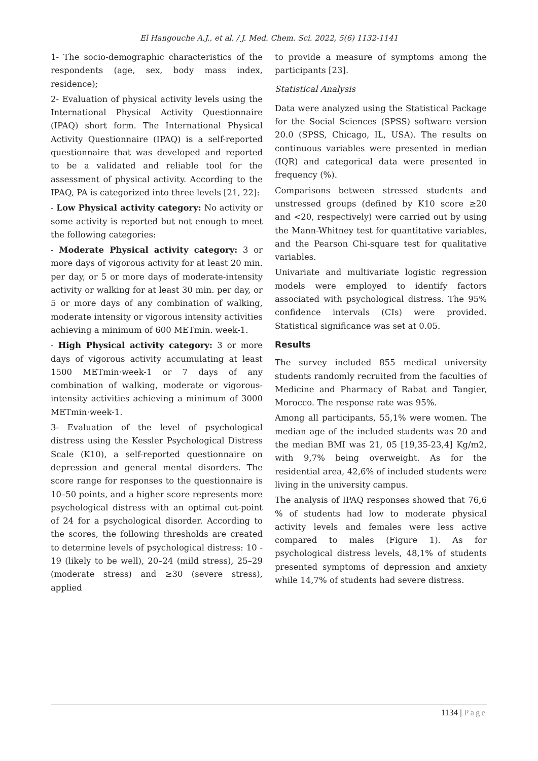El Hangouche A.J., et al. / J. Med. Chem. Sci. 2022, 5(6) 1132-1141
1- The socio-demographic characteristics of the respondents (age, sex, body mass index, residence);
2- Evaluation of physical activity levels using the International Physical Activity Questionnaire (IPAQ) short form. The International Physical Activity Questionnaire (IPAQ) is a self-reported questionnaire that was developed and reported to be a validated and reliable tool for the assessment of physical activity. According to the IPAQ, PA is categorized into three levels [21, 22]:
- Low Physical activity category: No activity or some activity is reported but not enough to meet the following categories:
- Moderate Physical activity category: 3 or more days of vigorous activity for at least 20 min. per day, or 5 or more days of moderate-intensity activity or walking for at least 30 min. per day, or 5 or more days of any combination of walking, moderate intensity or vigorous intensity activities achieving a minimum of 600 METmin. week-1.
- High Physical activity category: 3 or more days of vigorous activity accumulating at least 1500 METmin·week-1 or 7 days of any combination of walking, moderate or vigorous-intensity activities achieving a minimum of 3000 METmin·week-1.
3- Evaluation of the level of psychological distress using the Kessler Psychological Distress Scale (K10), a self-reported questionnaire on depression and general mental disorders. The score range for responses to the questionnaire is 10–50 points, and a higher score represents more psychological distress with an optimal cut-point of 24 for a psychological disorder. According to the scores, the following thresholds are created to determine levels of psychological distress: 10 - 19 (likely to be well), 20–24 (mild stress), 25–29 (moderate stress) and ≥30 (severe stress), applied
to provide a measure of symptoms among the participants [23].
Statistical Analysis
Data were analyzed using the Statistical Package for the Social Sciences (SPSS) software version 20.0 (SPSS, Chicago, IL, USA). The results on continuous variables were presented in median (IQR) and categorical data were presented in frequency (%).
Comparisons between stressed students and unstressed groups (defined by K10 score ≥20 and <20, respectively) were carried out by using the Mann-Whitney test for quantitative variables, and the Pearson Chi-square test for qualitative variables.
Univariate and multivariate logistic regression models were employed to identify factors associated with psychological distress. The 95% confidence intervals (CIs) were provided. Statistical significance was set at 0.05.
Results
The survey included 855 medical university students randomly recruited from the faculties of Medicine and Pharmacy of Rabat and Tangier, Morocco. The response rate was 95%.
Among all participants, 55,1% were women. The median age of the included students was 20 and the median BMI was 21, 05 [19,35-23,4] Kg/m2, with 9,7% being overweight. As for the residential area, 42,6% of included students were living in the university campus.
The analysis of IPAQ responses showed that 76,6 % of students had low to moderate physical activity levels and females were less active compared to males (Figure 1). As for psychological distress levels, 48,1% of students presented symptoms of depression and anxiety while 14,7% of students had severe distress.
1134 | Page